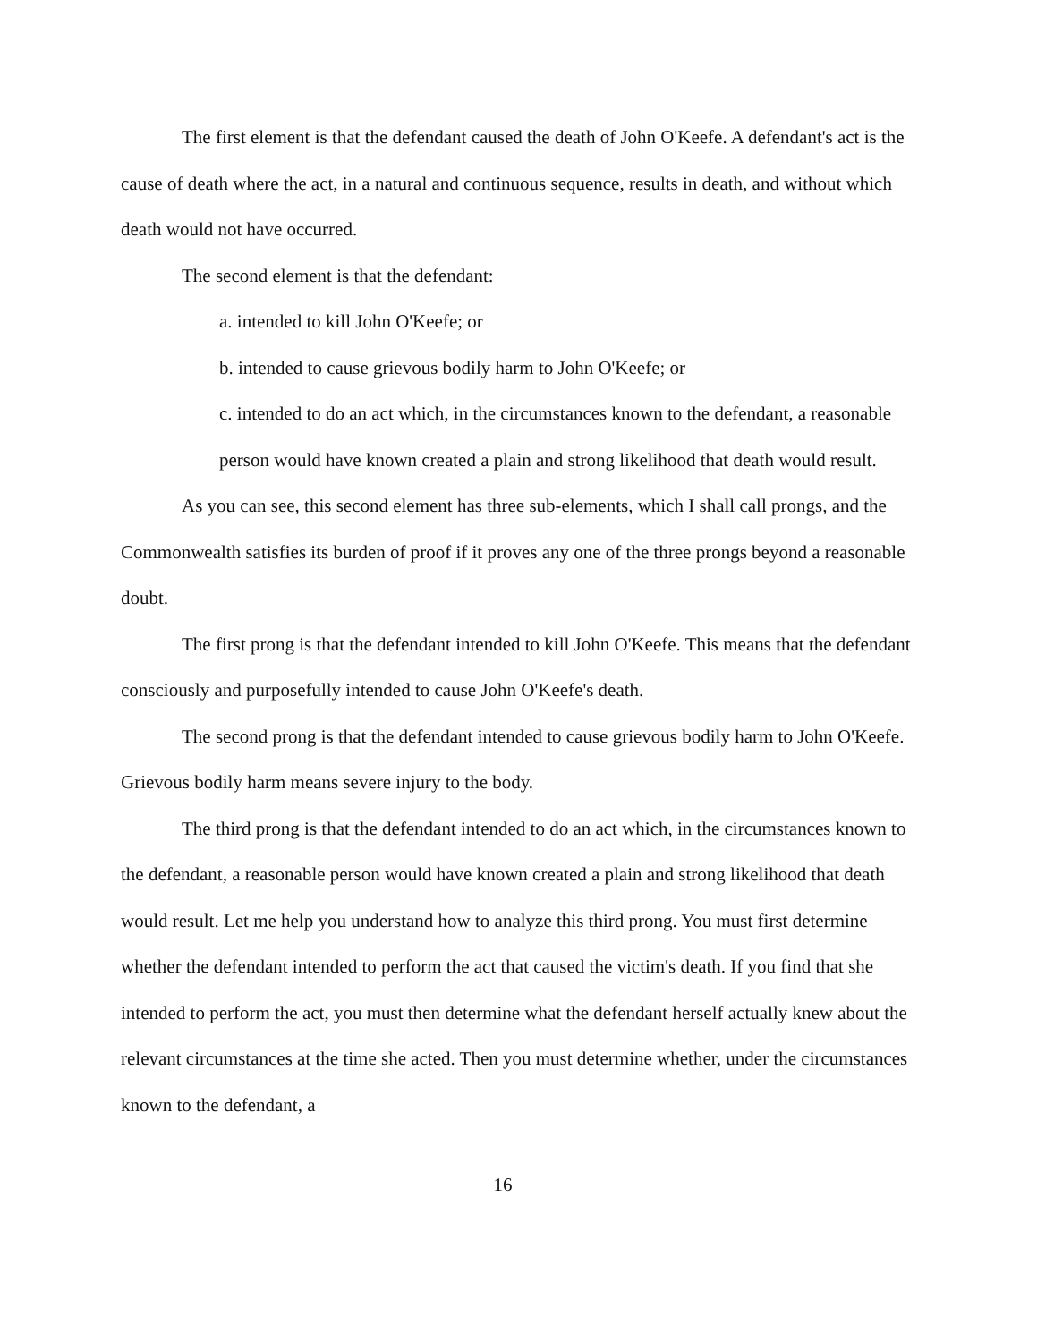The first element is that the defendant caused the death of John O'Keefe. A defendant's act is the cause of death where the act, in a natural and continuous sequence, results in death, and without which death would not have occurred.
The second element is that the defendant:
a. intended to kill John O'Keefe; or
b. intended to cause grievous bodily harm to John O'Keefe; or
c. intended to do an act which, in the circumstances known to the defendant, a reasonable person would have known created a plain and strong likelihood that death would result.
As you can see, this second element has three sub-elements, which I shall call prongs, and the Commonwealth satisfies its burden of proof if it proves any one of the three prongs beyond a reasonable doubt.
The first prong is that the defendant intended to kill John O'Keefe. This means that the defendant consciously and purposefully intended to cause John O'Keefe's death.
The second prong is that the defendant intended to cause grievous bodily harm to John O'Keefe. Grievous bodily harm means severe injury to the body.
The third prong is that the defendant intended to do an act which, in the circumstances known to the defendant, a reasonable person would have known created a plain and strong likelihood that death would result. Let me help you understand how to analyze this third prong. You must first determine whether the defendant intended to perform the act that caused the victim's death. If you find that she intended to perform the act, you must then determine what the defendant herself actually knew about the relevant circumstances at the time she acted. Then you must determine whether, under the circumstances known to the defendant, a
16